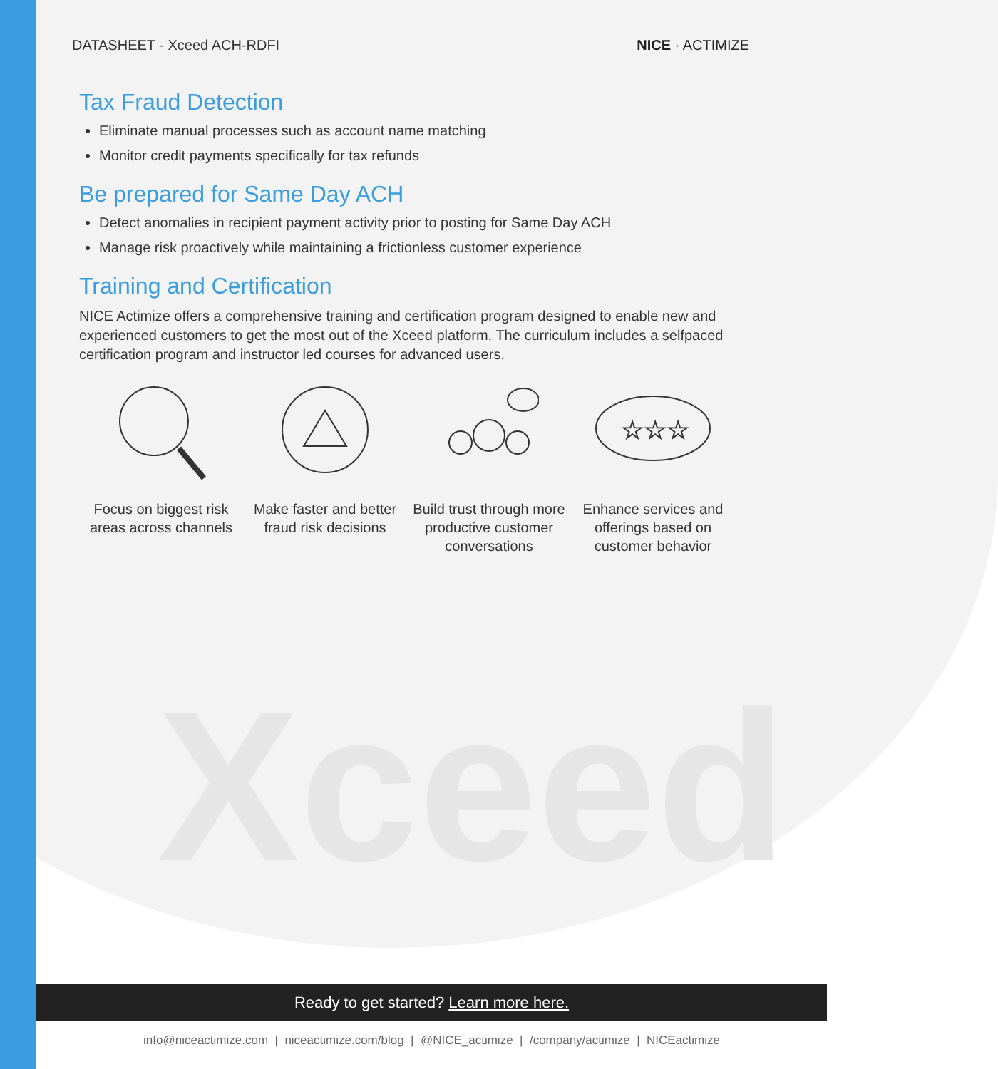Xceed
DATASHEET - Xceed ACH-RDFI NICE · ACTIMIZE
Tax Fraud Detection
Eliminate manual processes such as account name matching
Monitor credit payments specifically for tax refunds
Be prepared for Same Day ACH
Detect anomalies in recipient payment activity prior to posting for Same Day ACH
Manage risk proactively while maintaining a frictionless customer experience
Training and Certification
NICE Actimize offers a comprehensive training and certification program designed to enable new and experienced customers to get the most out of the Xceed platform. The curriculum includes a selfpaced certification program and instructor led courses for advanced users.
Focus on biggest risk areas across channels
Make faster and better fraud risk decisions
Build trust through more productive customer conversations
☆☆☆
Enhance services and offerings based on customer behavior
Ready to get started? Learn more here.
info@niceactimize.com | niceactimize.com/blog | @NICE_actimize | /company/actimize | NICEactimize